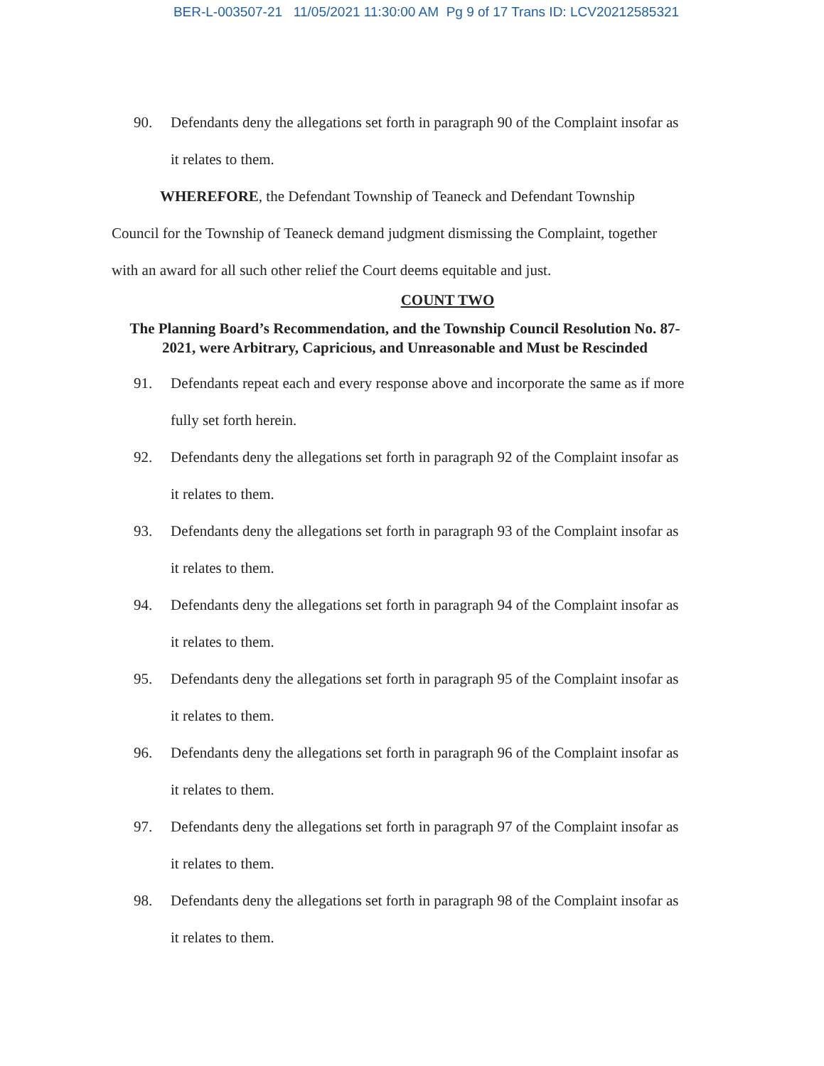BER-L-003507-21 11/05/2021 11:30:00 AM Pg 9 of 17 Trans ID: LCV20212585321
90. Defendants deny the allegations set forth in paragraph 90 of the Complaint insofar as it relates to them.
WHEREFORE, the Defendant Township of Teaneck and Defendant Township Council for the Township of Teaneck demand judgment dismissing the Complaint, together with an award for all such other relief the Court deems equitable and just.
COUNT TWO
The Planning Board’s Recommendation, and the Township Council Resolution No. 87-2021, were Arbitrary, Capricious, and Unreasonable and Must be Rescinded
91. Defendants repeat each and every response above and incorporate the same as if more fully set forth herein.
92. Defendants deny the allegations set forth in paragraph 92 of the Complaint insofar as it relates to them.
93. Defendants deny the allegations set forth in paragraph 93 of the Complaint insofar as it relates to them.
94. Defendants deny the allegations set forth in paragraph 94 of the Complaint insofar as it relates to them.
95. Defendants deny the allegations set forth in paragraph 95 of the Complaint insofar as it relates to them.
96. Defendants deny the allegations set forth in paragraph 96 of the Complaint insofar as it relates to them.
97. Defendants deny the allegations set forth in paragraph 97 of the Complaint insofar as it relates to them.
98. Defendants deny the allegations set forth in paragraph 98 of the Complaint insofar as it relates to them.